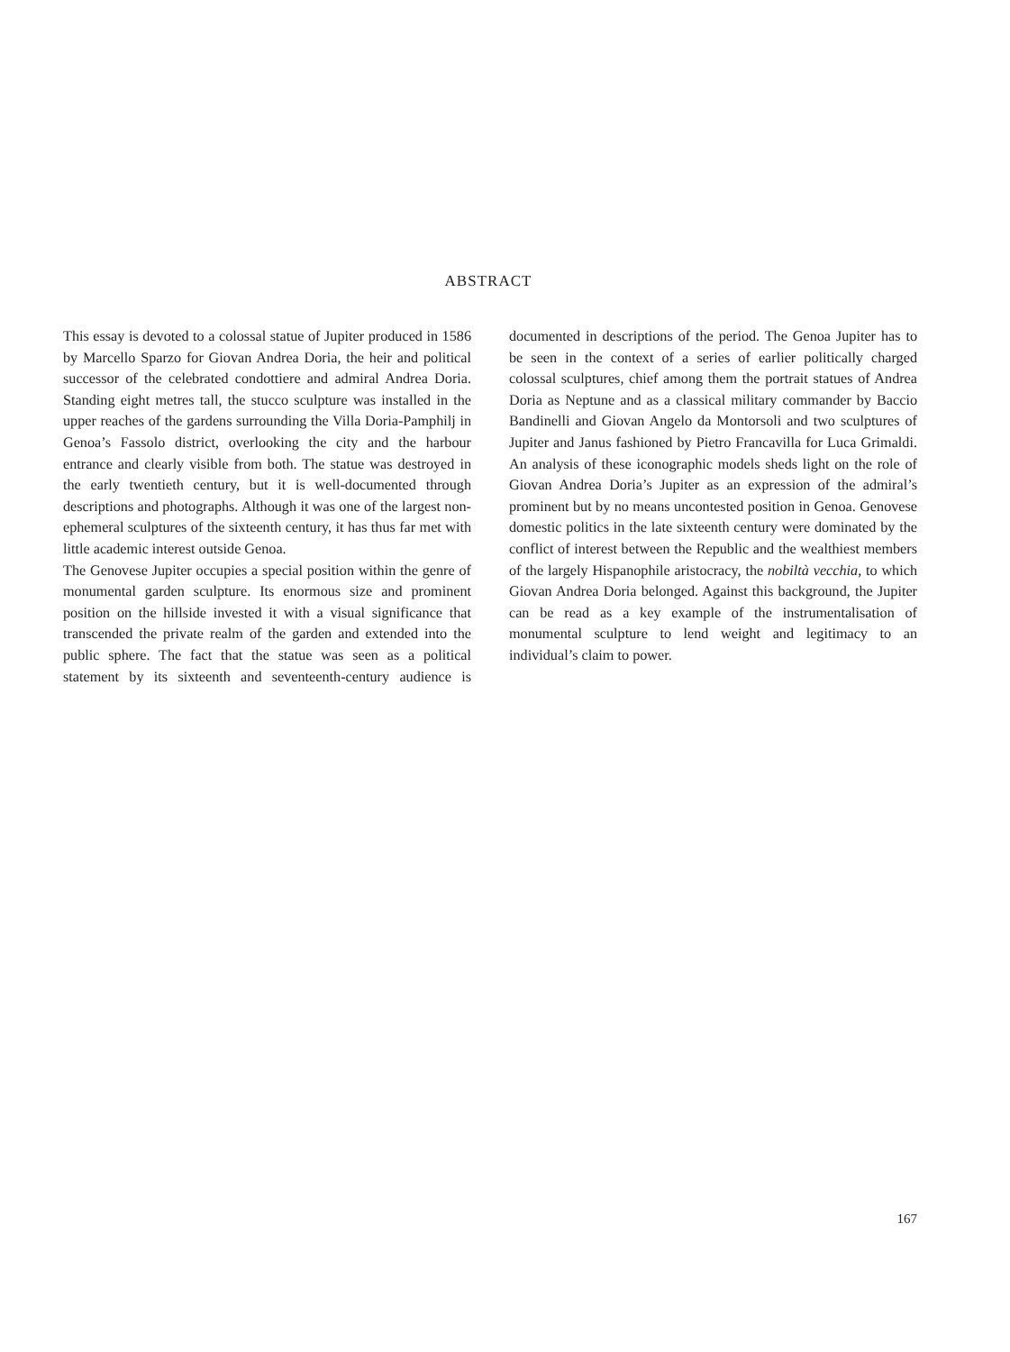ABSTRACT
This essay is devoted to a colossal statue of Jupiter produced in 1586 by Marcello Sparzo for Giovan Andrea Doria, the heir and political successor of the celebrated condottiere and admiral Andrea Doria. Standing eight metres tall, the stucco sculpture was installed in the upper reaches of the gardens surrounding the Villa Doria-Pamphilj in Genoa’s Fassolo district, overlooking the city and the harbour entrance and clearly visible from both. The statue was destroyed in the early twentieth century, but it is well-documented through descriptions and photographs. Although it was one of the largest non-ephemeral sculptures of the sixteenth century, it has thus far met with little academic interest outside Genoa.
The Genovese Jupiter occupies a special position within the genre of monumental garden sculpture. Its enormous size and prominent position on the hillside invested it with a visual significance that transcended the private realm of the garden and extended into the public sphere. The fact that the statue was seen as a political statement by its sixteenth and seventeenth-century audience is documented in descriptions of the period. The Genoa Jupiter has to be seen in the context of a series of earlier politically charged colossal sculptures, chief among them the portrait statues of Andrea Doria as Neptune and as a classical military commander by Baccio Bandinelli and Giovan Angelo da Montorsoli and two sculptures of Jupiter and Janus fashioned by Pietro Francavilla for Luca Grimaldi. An analysis of these iconographic models sheds light on the role of Giovan Andrea Doria’s Jupiter as an expression of the admiral’s prominent but by no means uncontested position in Genoa. Genovese domestic politics in the late sixteenth century were dominated by the conflict of interest between the Republic and the wealthiest members of the largely Hispanophile aristocracy, the nobiltà vecchia, to which Giovan Andrea Doria belonged. Against this background, the Jupiter can be read as a key example of the instrumentalisation of monumental sculpture to lend weight and legitimacy to an individual’s claim to power.
167